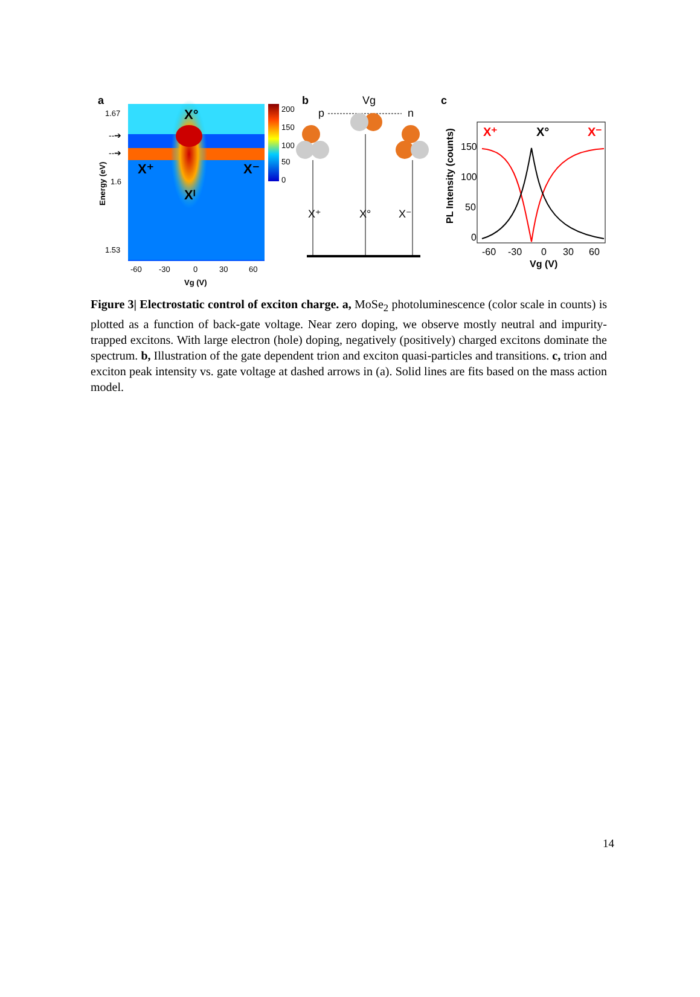a
200
150
100
50
0
1.67
1.6
1.53
-60
-30
0
30
60
Vg (V)
Energy (eV)
X°
X⁺
X⁻
Xᴵ
--➔
--➔
b
p
Vg
n
X⁺
X°
X⁻
c
150
100
50
0
-60
-30
0
30
60
Vg (V)
PL Intensity (counts)
X⁺
X°
X⁻
Figure 3| Electrostatic control of exciton charge. a, MoSe<sub>2</sub> photoluminescence (color scale in counts) is plotted as a function of back-gate voltage. Near zero doping, we observe mostly neutral and impurity-trapped excitons. With large electron (hole) doping, negatively (positively) charged excitons dominate the spectrum. b, Illustration of the gate dependent trion and exciton quasi-particles and transitions. c, trion and exciton peak intensity vs. gate voltage at dashed arrows in (a). Solid lines are fits based on the mass action model.
14